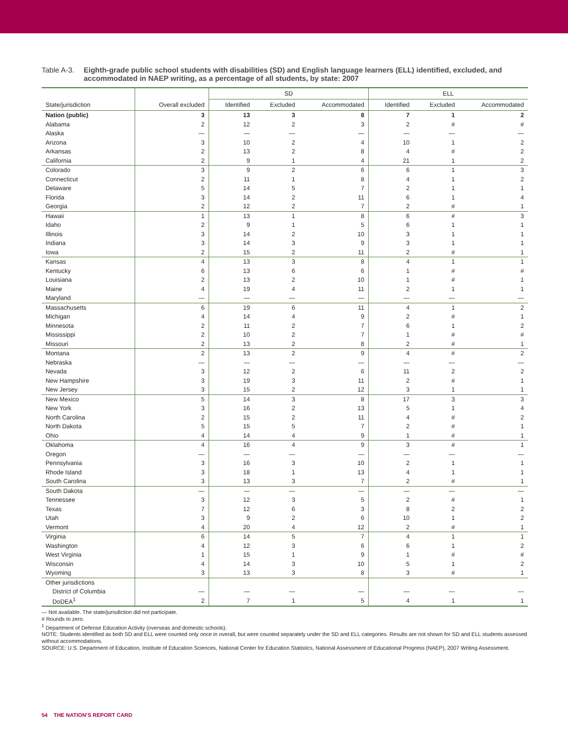Table A-3.
Eighth-grade public school students with disabilities (SD) and English language learners (ELL) identified, excluded, and accommodated in NAEP writing, as a percentage of all students, by state: 2007
| | | SD | | | ELL | | |
| --- | --- | --- | --- | --- | --- | --- | --- |
| State/jurisdiction | Overall excluded | Identified | Excluded | Accommodated | Identified | Excluded | Accommodated |
| Nation (public) | 3 | 13 | 3 | 8 | 7 | 1 | 2 |
| Alabama | 2 | 12 | 2 | 3 | 2 | # | # |
| Alaska | — | — | — | — | — | — | — |
| Arizona | 3 | 10 | 2 | 4 | 10 | 1 | 2 |
| Arkansas | 2 | 13 | 2 | 8 | 4 | # | 2 |
| California | 2 | 9 | 1 | 4 | 21 | 1 | 2 |
| Colorado | 3 | 9 | 2 | 6 | 6 | 1 | 3 |
| Connecticut | 2 | 11 | 1 | 8 | 4 | 1 | 2 |
| Delaware | 5 | 14 | 5 | 7 | 2 | 1 | 1 |
| Florida | 3 | 14 | 2 | 11 | 6 | 1 | 4 |
| Georgia | 2 | 12 | 2 | 7 | 2 | # | 1 |
| Hawaii | 1 | 13 | 1 | 8 | 6 | # | 3 |
| Idaho | 2 | 9 | 1 | 5 | 6 | 1 | 1 |
| Illinois | 3 | 14 | 2 | 10 | 3 | 1 | 1 |
| Indiana | 3 | 14 | 3 | 9 | 3 | 1 | 1 |
| Iowa | 2 | 15 | 2 | 11 | 2 | # | 1 |
| Kansas | 4 | 13 | 3 | 8 | 4 | 1 | 1 |
| Kentucky | 6 | 13 | 6 | 6 | 1 | # | # |
| Louisiana | 2 | 13 | 2 | 10 | 1 | # | 1 |
| Maine | 4 | 19 | 4 | 11 | 2 | 1 | 1 |
| Maryland | — | — | — | — | — | — | — |
| Massachusetts | 6 | 19 | 6 | 11 | 4 | 1 | 2 |
| Michigan | 4 | 14 | 4 | 9 | 2 | # | 1 |
| Minnesota | 2 | 11 | 2 | 7 | 6 | 1 | 2 |
| Mississippi | 2 | 10 | 2 | 7 | 1 | # | # |
| Missouri | 2 | 13 | 2 | 8 | 2 | # | 1 |
| Montana | 2 | 13 | 2 | 9 | 4 | # | 2 |
| Nebraska | — | — | — | — | — | — | — |
| Nevada | 3 | 12 | 2 | 6 | 11 | 2 | 2 |
| New Hampshire | 3 | 19 | 3 | 11 | 2 | # | 1 |
| New Jersey | 3 | 15 | 2 | 12 | 3 | 1 | 1 |
| New Mexico | 5 | 14 | 3 | 8 | 17 | 3 | 3 |
| New York | 3 | 16 | 2 | 13 | 5 | 1 | 4 |
| North Carolina | 2 | 15 | 2 | 11 | 4 | # | 2 |
| North Dakota | 5 | 15 | 5 | 7 | 2 | # | 1 |
| Ohio | 4 | 14 | 4 | 9 | 1 | # | 1 |
| Oklahoma | 4 | 16 | 4 | 9 | 3 | # | 1 |
| Oregon | — | — | — | — | — | — | — |
| Pennsylvania | 3 | 16 | 3 | 10 | 2 | 1 | 1 |
| Rhode Island | 3 | 18 | 1 | 13 | 4 | 1 | 1 |
| South Carolina | 3 | 13 | 3 | 7 | 2 | # | 1 |
| South Dakota | — | — | — | — | — | — | — |
| Tennessee | 3 | 12 | 3 | 5 | 2 | # | 1 |
| Texas | 7 | 12 | 6 | 3 | 8 | 2 | 2 |
| Utah | 3 | 9 | 2 | 6 | 10 | 1 | 2 |
| Vermont | 4 | 20 | 4 | 12 | 2 | # | 1 |
| Virginia | 6 | 14 | 5 | 7 | 4 | 1 | 1 |
| Washington | 4 | 12 | 3 | 6 | 6 | 1 | 2 |
| West Virginia | 1 | 15 | 1 | 9 | 1 | # | # |
| Wisconsin | 4 | 14 | 3 | 10 | 5 | 1 | 2 |
| Wyoming | 3 | 13 | 3 | 8 | 3 | # | 1 |
| Other jurisdictions | | | | | | | |
| District of Columbia | — | — | — | — | — | — | — |
| DoDEA<sup>1</sup> | 2 | 7 | 1 | 5 | 4 | 1 | 1 |
— Not available. The state/jurisdiction did not participate.
# Rounds to zero.
<sup>1</sup> Department of Defense Education Activity (overseas and domestic schools).
NOTE: Students identified as both SD and ELL were counted only once in overall, but were counted separately under the SD and ELL categories. Results are not shown for SD and ELL students assessed without accommodations.
SOURCE: U.S. Department of Education, Institute of Education Sciences, National Center for Education Statistics, National Assessment of Educational Progress (NAEP), 2007 Writing Assessment.
54 THE NATION’S REPORT CARD